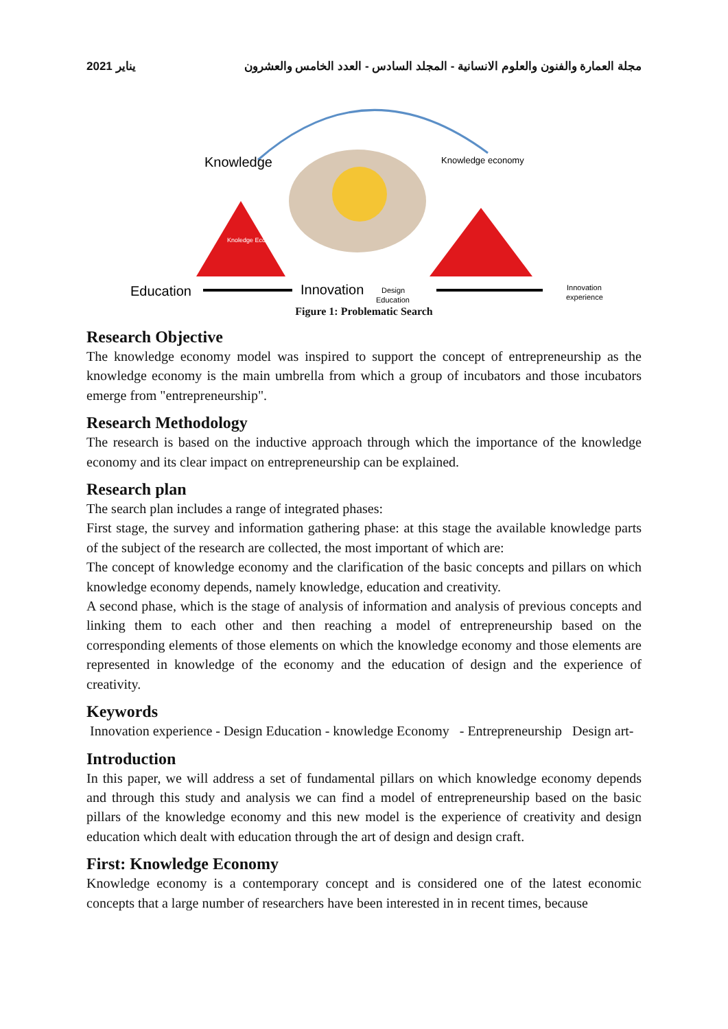يناير 2021 مجلة العمارة والفنون والعلوم الانسانية - المجلد السادس - العدد الخامس والعشرون
Knowledge
Knowledge economy
Knoledge Economy
Education
Innovation
Design
Education
Innovation
experience
Figure 1: Problematic Search
Research Objective
The knowledge economy model was inspired to support the concept of entrepreneurship as the knowledge economy is the main umbrella from which a group of incubators and those incubators emerge from "entrepreneurship".
Research Methodology
The research is based on the inductive approach through which the importance of the knowledge economy and its clear impact on entrepreneurship can be explained.
Research plan
The search plan includes a range of integrated phases:
First stage, the survey and information gathering phase: at this stage the available knowledge parts of the subject of the research are collected, the most important of which are:
The concept of knowledge economy and the clarification of the basic concepts and pillars on which knowledge economy depends, namely knowledge, education and creativity.
A second phase, which is the stage of analysis of information and analysis of previous concepts and linking them to each other and then reaching a model of entrepreneurship based on the corresponding elements of those elements on which the knowledge economy and those elements are represented in knowledge of the economy and the education of design and the experience of creativity.
Keywords
Innovation experience - Design Education - knowledge Economy - Entrepreneurship Design art-
Introduction
In this paper, we will address a set of fundamental pillars on which knowledge economy depends and through this study and analysis we can find a model of entrepreneurship based on the basic pillars of the knowledge economy and this new model is the experience of creativity and design education which dealt with education through the art of design and design craft.
First: Knowledge Economy
Knowledge economy is a contemporary concept and is considered one of the latest economic concepts that a large number of researchers have been interested in in recent times, because